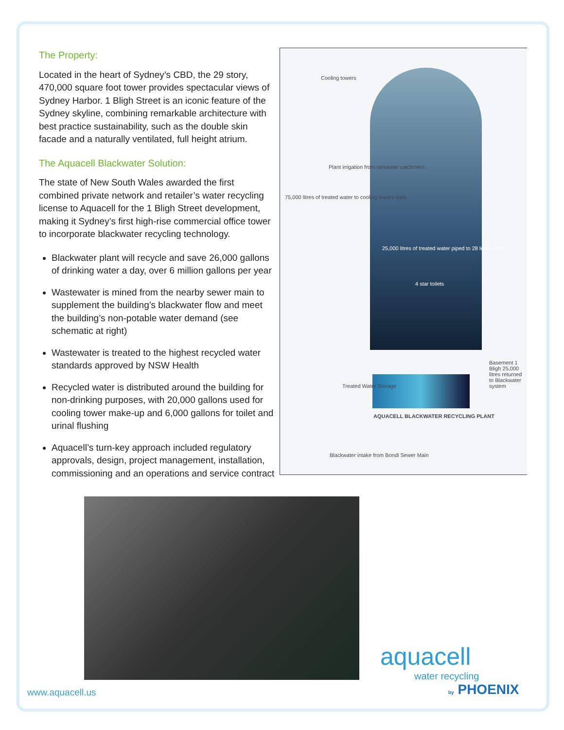The Property:
Located in the heart of Sydney’s CBD, the 29 story, 470,000 square foot tower provides spectacular views of Sydney Harbor. 1 Bligh Street is an iconic feature of the Sydney skyline, combining remarkable architecture with best practice sustainability, such as the double skin facade and a naturally ventilated, full height atrium.
The Aquacell Blackwater Solution:
The state of New South Wales awarded the first combined private network and retailer’s water recycling license to Aquacell for the 1 Bligh Street development, making it Sydney’s first high-rise commercial office tower to incorporate blackwater recycling technology.
Blackwater plant will recycle and save 26,000 gallons of drinking water a day, over 6 million gallons per year
Wastewater is mined from the nearby sewer main to supplement the building’s blackwater flow and meet the building’s non-potable water demand (see schematic at right)
Wastewater is treated to the highest recycled water standards approved by NSW Health
Recycled water is distributed around the building for non-drinking purposes, with 20,000 gallons used for cooling tower make-up and 6,000 gallons for toilet and urinal flushing
Aquacell’s turn-key approach included regulatory approvals, design, project management, installation, commissioning and an operations and service contract
Cooling towers
Plant irrigation from rainwater catchment
25,000 litres of treated water piped to 28 levels daily
4 star toilets
75,000 litres of treated water to cooling towers daily
Treated Water Storage
AQUACELL BLACKWATER RECYCLING PLANT
Basement 1 Bligh 25,000 litres returned to Blackwater system
Blackwater intake from Bondi Sewer Main
www.aquacell.us
aquacell
water recycling
by PHOENIX